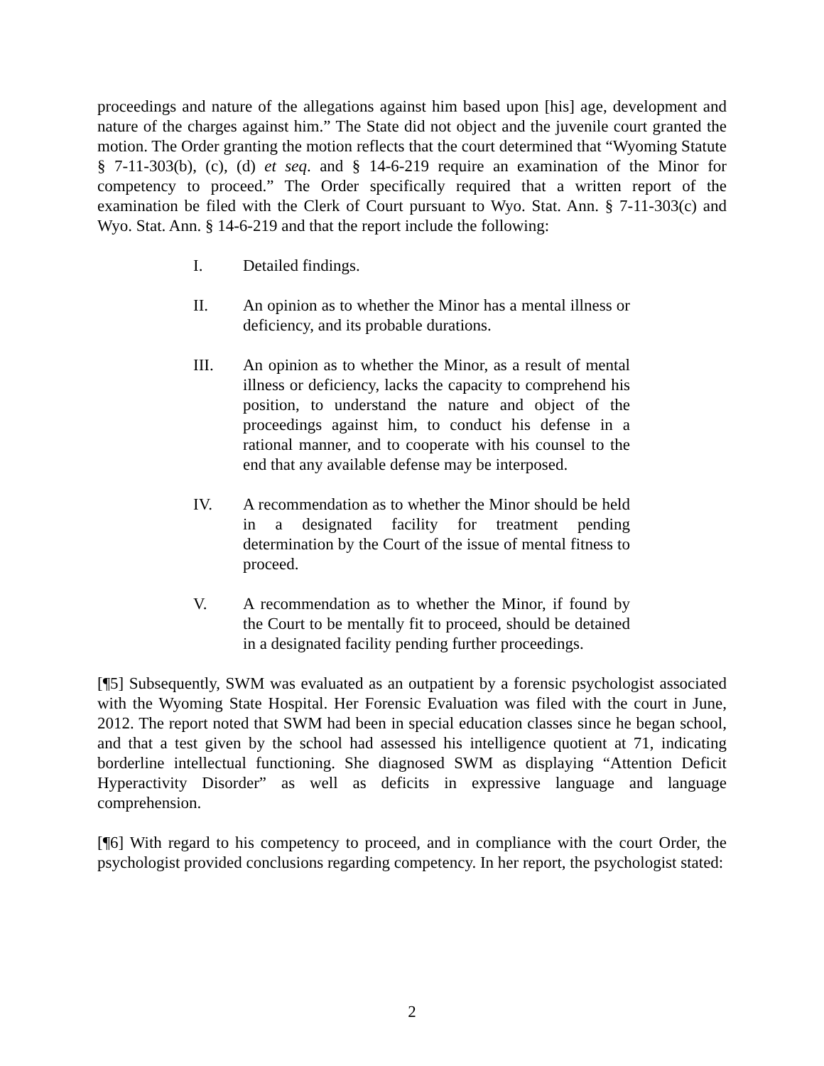proceedings and nature of the allegations against him based upon [his] age, development and nature of the charges against him.” The State did not object and the juvenile court granted the motion. The Order granting the motion reflects that the court determined that “Wyoming Statute § 7-11-303(b), (c), (d) et seq. and § 14-6-219 require an examination of the Minor for competency to proceed.” The Order specifically required that a written report of the examination be filed with the Clerk of Court pursuant to Wyo. Stat. Ann. § 7-11-303(c) and Wyo. Stat. Ann. § 14-6-219 and that the report include the following:
I. Detailed findings.
II. An opinion as to whether the Minor has a mental illness or deficiency, and its probable durations.
III. An opinion as to whether the Minor, as a result of mental illness or deficiency, lacks the capacity to comprehend his position, to understand the nature and object of the proceedings against him, to conduct his defense in a rational manner, and to cooperate with his counsel to the end that any available defense may be interposed.
IV. A recommendation as to whether the Minor should be held in a designated facility for treatment pending determination by the Court of the issue of mental fitness to proceed.
V. A recommendation as to whether the Minor, if found by the Court to be mentally fit to proceed, should be detained in a designated facility pending further proceedings.
[¶5] Subsequently, SWM was evaluated as an outpatient by a forensic psychologist associated with the Wyoming State Hospital. Her Forensic Evaluation was filed with the court in June, 2012. The report noted that SWM had been in special education classes since he began school, and that a test given by the school had assessed his intelligence quotient at 71, indicating borderline intellectual functioning. She diagnosed SWM as displaying “Attention Deficit Hyperactivity Disorder” as well as deficits in expressive language and language comprehension.
[¶6] With regard to his competency to proceed, and in compliance with the court Order, the psychologist provided conclusions regarding competency. In her report, the psychologist stated:
2